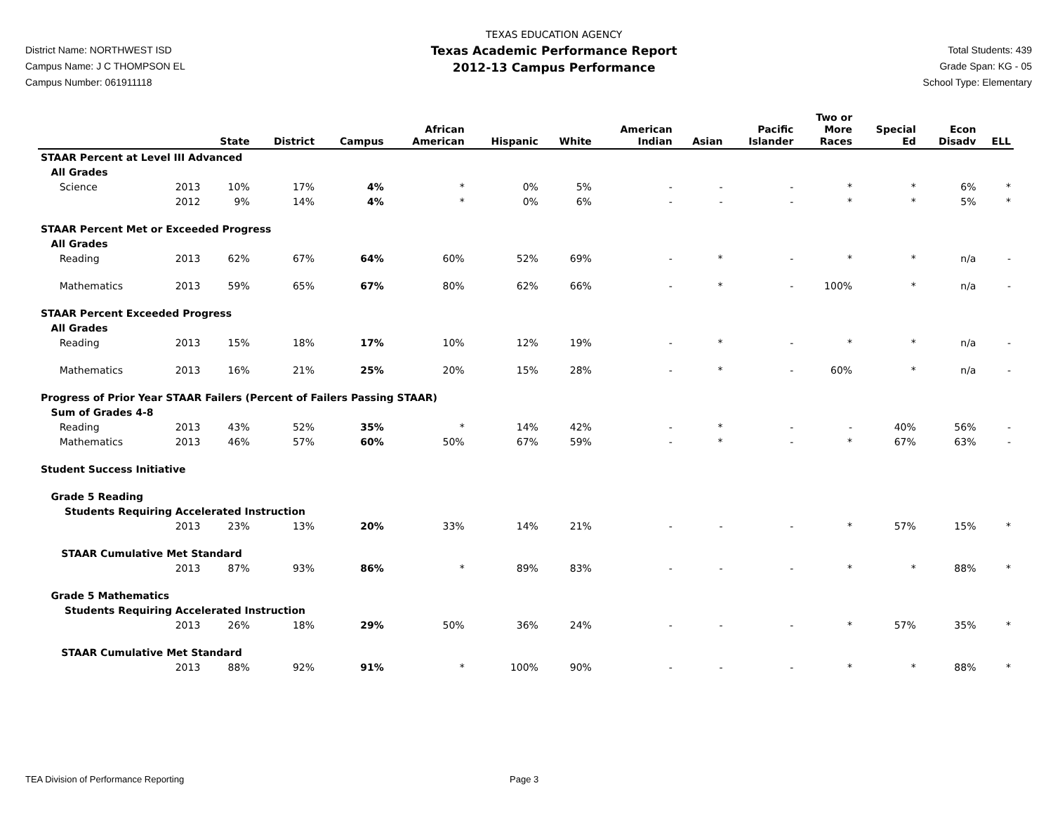District Name: NORTHWEST ISD
Campus Name: J C THOMPSON EL
Campus Number: 061911118
TEXAS EDUCATION AGENCY
Texas Academic Performance Report
2012-13 Campus Performance
Total Students: 439
Grade Span: KG - 05
School Type: Elementary
| | | State | District | Campus | African American | Hispanic | White | American Indian | Asian | Pacific Islander | Two or More Races | Special Ed | Econ Disadv | ELL |
| --- | --- | --- | --- | --- | --- | --- | --- | --- | --- | --- | --- | --- | --- | --- |
| STAAR Percent at Level III Advanced | | | | | | | | | | | | | | |
| All Grades | | | | | | | | | | | | | | |
| Science | 2013 | 10% | 17% | 4% | * | 0% | 5% | - | - | - | * | * | 6% | * |
| | 2012 | 9% | 14% | 4% | * | 0% | 6% | - | - | - | * | * | 5% | * |
| STAAR Percent Met or Exceeded Progress | | | | | | | | | | | | | | |
| All Grades | | | | | | | | | | | | | | |
| Reading | 2013 | 62% | 67% | 64% | 60% | 52% | 69% | - | * | - | * | * | n/a | - |
| Mathematics | 2013 | 59% | 65% | 67% | 80% | 62% | 66% | - | * | - | 100% | * | n/a | - |
| STAAR Percent Exceeded Progress | | | | | | | | | | | | | | |
| All Grades | | | | | | | | | | | | | | |
| Reading | 2013 | 15% | 18% | 17% | 10% | 12% | 19% | - | * | - | * | * | n/a | - |
| Mathematics | 2013 | 16% | 21% | 25% | 20% | 15% | 28% | - | * | - | 60% | * | n/a | - |
| Progress of Prior Year STAAR Failers (Percent of Failers Passing STAAR) | | | | | | | | | | | | | | |
| Sum of Grades 4-8 | | | | | | | | | | | | | | |
| Reading | 2013 | 43% | 52% | 35% | * | 14% | 42% | - | * | - | - | 40% | 56% | - |
| Mathematics | 2013 | 46% | 57% | 60% | 50% | 67% | 59% | - | * | - | * | 67% | 63% | - |
| Student Success Initiative | | | | | | | | | | | | | | |
| Grade 5 Reading | | | | | | | | | | | | | | |
| Students Requiring Accelerated Instruction | | | | | | | | | | | | | | |
| | 2013 | 23% | 13% | 20% | 33% | 14% | 21% | - | - | - | * | 57% | 15% | * |
| STAAR Cumulative Met Standard | | | | | | | | | | | | | | |
| | 2013 | 87% | 93% | 86% | * | 89% | 83% | - | - | - | * | * | 88% | * |
| Grade 5 Mathematics | | | | | | | | | | | | | | |
| Students Requiring Accelerated Instruction | | | | | | | | | | | | | | |
| | 2013 | 26% | 18% | 29% | 50% | 36% | 24% | - | - | - | * | 57% | 35% | * |
| STAAR Cumulative Met Standard | | | | | | | | | | | | | | |
| | 2013 | 88% | 92% | 91% | * | 100% | 90% | - | - | - | * | * | 88% | * |
TEA Division of Performance Reporting Page 3